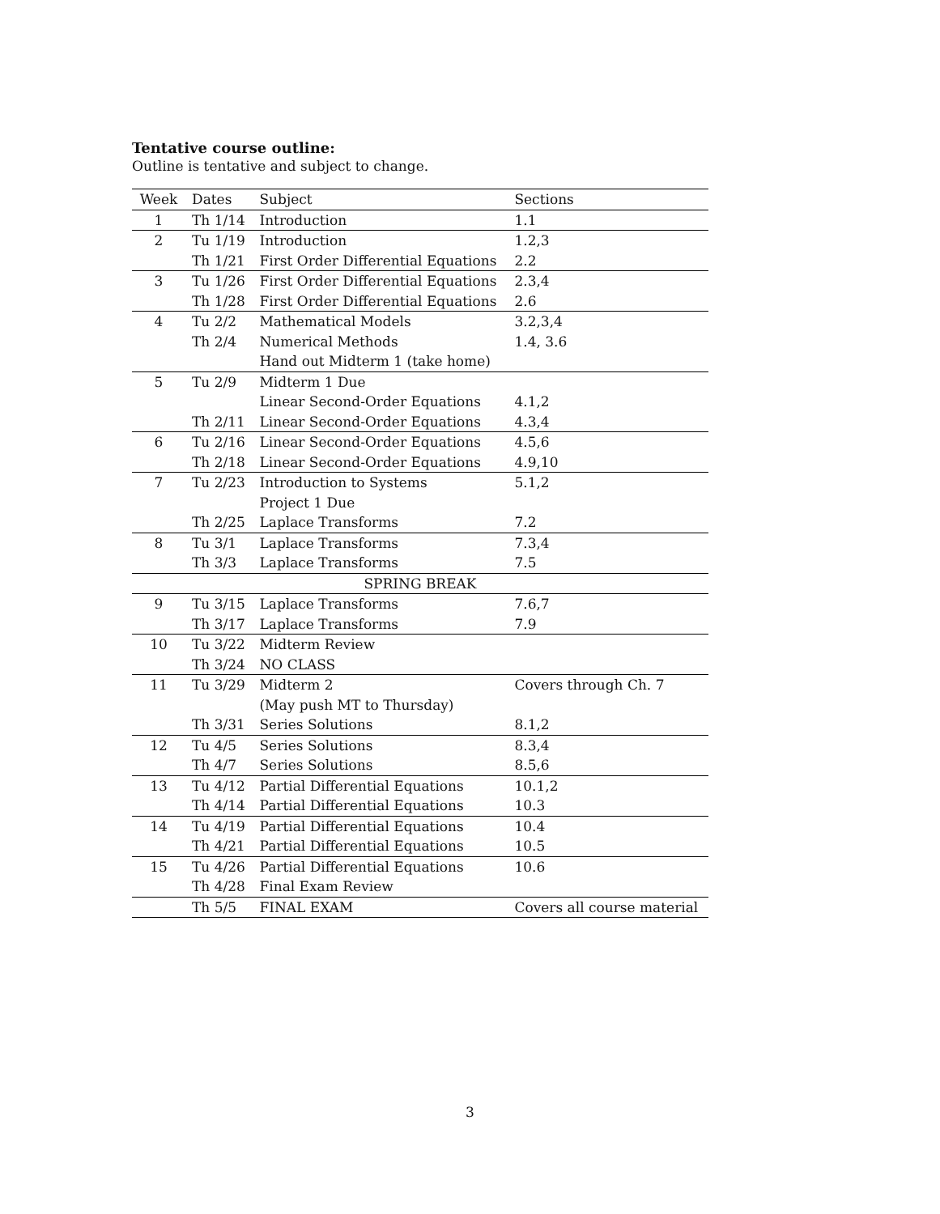Tentative course outline:
Outline is tentative and subject to change.
| Week | Dates | Subject | Sections |
| --- | --- | --- | --- |
| 1 | Th 1/14 | Introduction | 1.1 |
| 2 | Tu 1/19 | Introduction | 1.2,3 |
| | Th 1/21 | First Order Differential Equations | 2.2 |
| 3 | Tu 1/26 | First Order Differential Equations | 2.3,4 |
| | Th 1/28 | First Order Differential Equations | 2.6 |
| 4 | Tu 2/2 | Mathematical Models | 3.2,3,4 |
| | Th 2/4 | Numerical Methods | 1.4, 3.6 |
| | | Hand out Midterm 1 (take home) | |
| 5 | Tu 2/9 | Midterm 1 Due | |
| | | Linear Second-Order Equations | 4.1,2 |
| | Th 2/11 | Linear Second-Order Equations | 4.3,4 |
| 6 | Tu 2/16 | Linear Second-Order Equations | 4.5,6 |
| | Th 2/18 | Linear Second-Order Equations | 4.9,10 |
| 7 | Tu 2/23 | Introduction to Systems | 5.1,2 |
| | | Project 1 Due | |
| | Th 2/25 | Laplace Transforms | 7.2 |
| 8 | Tu 3/1 | Laplace Transforms | 7.3,4 |
| | Th 3/3 | Laplace Transforms | 7.5 |
| SPRING BREAK | | | |
| 9 | Tu 3/15 | Laplace Transforms | 7.6,7 |
| | Th 3/17 | Laplace Transforms | 7.9 |
| 10 | Tu 3/22 | Midterm Review | |
| | Th 3/24 | NO CLASS | |
| 11 | Tu 3/29 | Midterm 2 | Covers through Ch. 7 |
| | | (May push MT to Thursday) | |
| | Th 3/31 | Series Solutions | 8.1,2 |
| 12 | Tu 4/5 | Series Solutions | 8.3,4 |
| | Th 4/7 | Series Solutions | 8.5,6 |
| 13 | Tu 4/12 | Partial Differential Equations | 10.1,2 |
| | Th 4/14 | Partial Differential Equations | 10.3 |
| 14 | Tu 4/19 | Partial Differential Equations | 10.4 |
| | Th 4/21 | Partial Differential Equations | 10.5 |
| 15 | Tu 4/26 | Partial Differential Equations | 10.6 |
| | Th 4/28 | Final Exam Review | |
| | Th 5/5 | FINAL EXAM | Covers all course material |
3